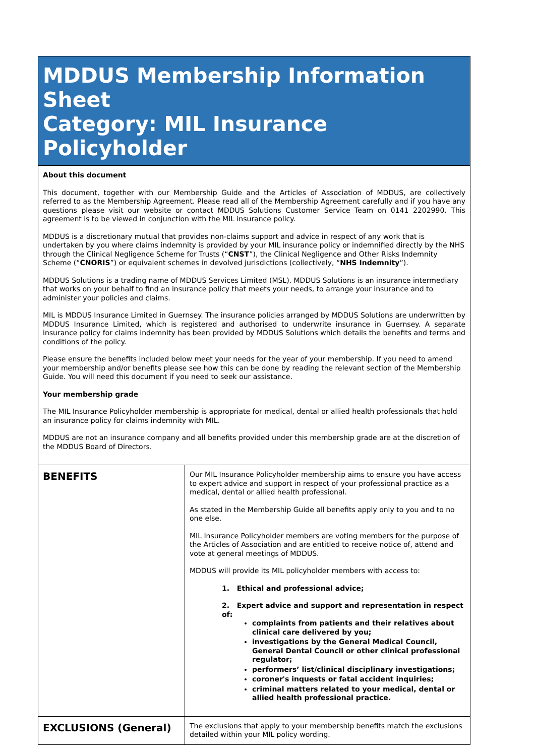MDDUS Membership Information Sheet
Category: MIL Insurance Policyholder
About this document
This document, together with our Membership Guide and the Articles of Association of MDDUS, are collectively referred to as the Membership Agreement. Please read all of the Membership Agreement carefully and if you have any questions please visit our website or contact MDDUS Solutions Customer Service Team on 0141 2202990. This agreement is to be viewed in conjunction with the MIL insurance policy.
MDDUS is a discretionary mutual that provides non-claims support and advice in respect of any work that is undertaken by you where claims indemnity is provided by your MIL insurance policy or indemnified directly by the NHS through the Clinical Negligence Scheme for Trusts (“CNST”), the Clinical Negligence and Other Risks Indemnity Scheme (“CNORIS”) or equivalent schemes in devolved jurisdictions (collectively, “NHS Indemnity”).
MDDUS Solutions is a trading name of MDDUS Services Limited (MSL). MDDUS Solutions is an insurance intermediary that works on your behalf to find an insurance policy that meets your needs, to arrange your insurance and to administer your policies and claims.
MIL is MDDUS Insurance Limited in Guernsey. The insurance policies arranged by MDDUS Solutions are underwritten by MDDUS Insurance Limited, which is registered and authorised to underwrite insurance in Guernsey. A separate insurance policy for claims indemnity has been provided by MDDUS Solutions which details the benefits and terms and conditions of the policy.
Please ensure the benefits included below meet your needs for the year of your membership. If you need to amend your membership and/or benefits please see how this can be done by reading the relevant section of the Membership Guide. You will need this document if you need to seek our assistance.
Your membership grade
The MIL Insurance Policyholder membership is appropriate for medical, dental or allied health professionals that hold an insurance policy for claims indemnity with MIL.
MDDUS are not an insurance company and all benefits provided under this membership grade are at the discretion of the MDDUS Board of Directors.
| BENEFITS | Our MIL Insurance Policyholder membership aims to ensure you have access to expert advice and support in respect of your professional practice as a medical, dental or allied health professional. As stated in the Membership Guide all benefits apply only to you and to no one else. MIL Insurance Policyholder members are voting members for the purpose of the Articles of Association and are entitled to receive notice of, attend and vote at general meetings of MDDUS. MDDUS will provide its MIL policyholder members with access to: 1. Ethical and professional advice; 2. Expert advice and support and representation in respect of: complaints from patients and their relatives about clinical care delivered by you; investigations by the General Medical Council, General Dental Council or other clinical professional regulator; performers’ list/clinical disciplinary investigations; coroner's inquests or fatal accident inquiries; criminal matters related to your medical, dental or allied health professional practice. |
| EXCLUSIONS (General) | The exclusions that apply to your membership benefits match the exclusions detailed within your MIL policy wording. |